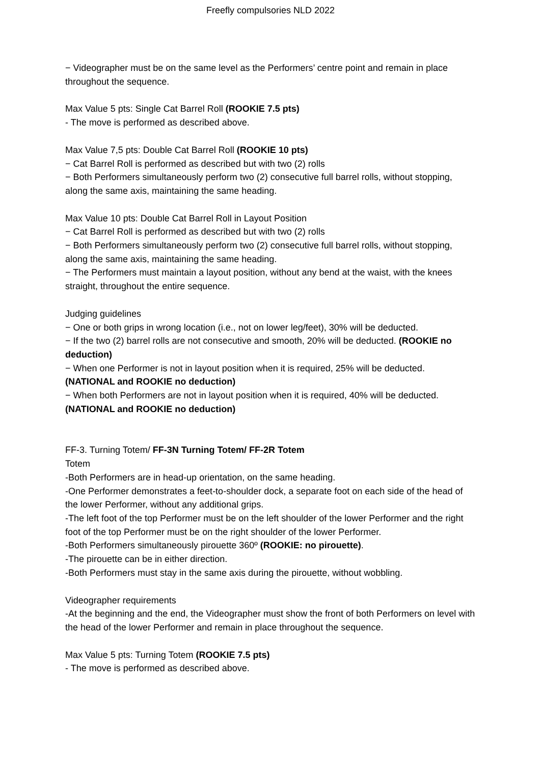Freefly compulsories NLD 2022
− Videographer must be on the same level as the Performers’ centre point and remain in place throughout the sequence.
Max Value 5 pts: Single Cat Barrel Roll (ROOKIE 7.5 pts)
- The move is performed as described above.
Max Value 7,5 pts: Double Cat Barrel Roll (ROOKIE 10 pts)
− Cat Barrel Roll is performed as described but with two (2) rolls
− Both Performers simultaneously perform two (2) consecutive full barrel rolls, without stopping, along the same axis, maintaining the same heading.
Max Value 10 pts: Double Cat Barrel Roll in Layout Position
− Cat Barrel Roll is performed as described but with two (2) rolls
− Both Performers simultaneously perform two (2) consecutive full barrel rolls, without stopping, along the same axis, maintaining the same heading.
− The Performers must maintain a layout position, without any bend at the waist, with the knees straight, throughout the entire sequence.
Judging guidelines
− One or both grips in wrong location (i.e., not on lower leg/feet), 30% will be deducted.
− If the two (2) barrel rolls are not consecutive and smooth, 20% will be deducted. (ROOKIE no deduction)
− When one Performer is not in layout position when it is required, 25% will be deducted. (NATIONAL and ROOKIE no deduction)
− When both Performers are not in layout position when it is required, 40% will be deducted. (NATIONAL and ROOKIE no deduction)
FF-3. Turning Totem/ FF-3N Turning Totem/ FF-2R Totem
Totem
-Both Performers are in head-up orientation, on the same heading.
-One Performer demonstrates a feet-to-shoulder dock, a separate foot on each side of the head of the lower Performer, without any additional grips.
-The left foot of the top Performer must be on the left shoulder of the lower Performer and the right foot of the top Performer must be on the right shoulder of the lower Performer.
-Both Performers simultaneously pirouette 360º (ROOKIE: no pirouette).
-The pirouette can be in either direction.
-Both Performers must stay in the same axis during the pirouette, without wobbling.
Videographer requirements
-At the beginning and the end, the Videographer must show the front of both Performers on level with the head of the lower Performer and remain in place throughout the sequence.
Max Value 5 pts: Turning Totem (ROOKIE 7.5 pts)
- The move is performed as described above.